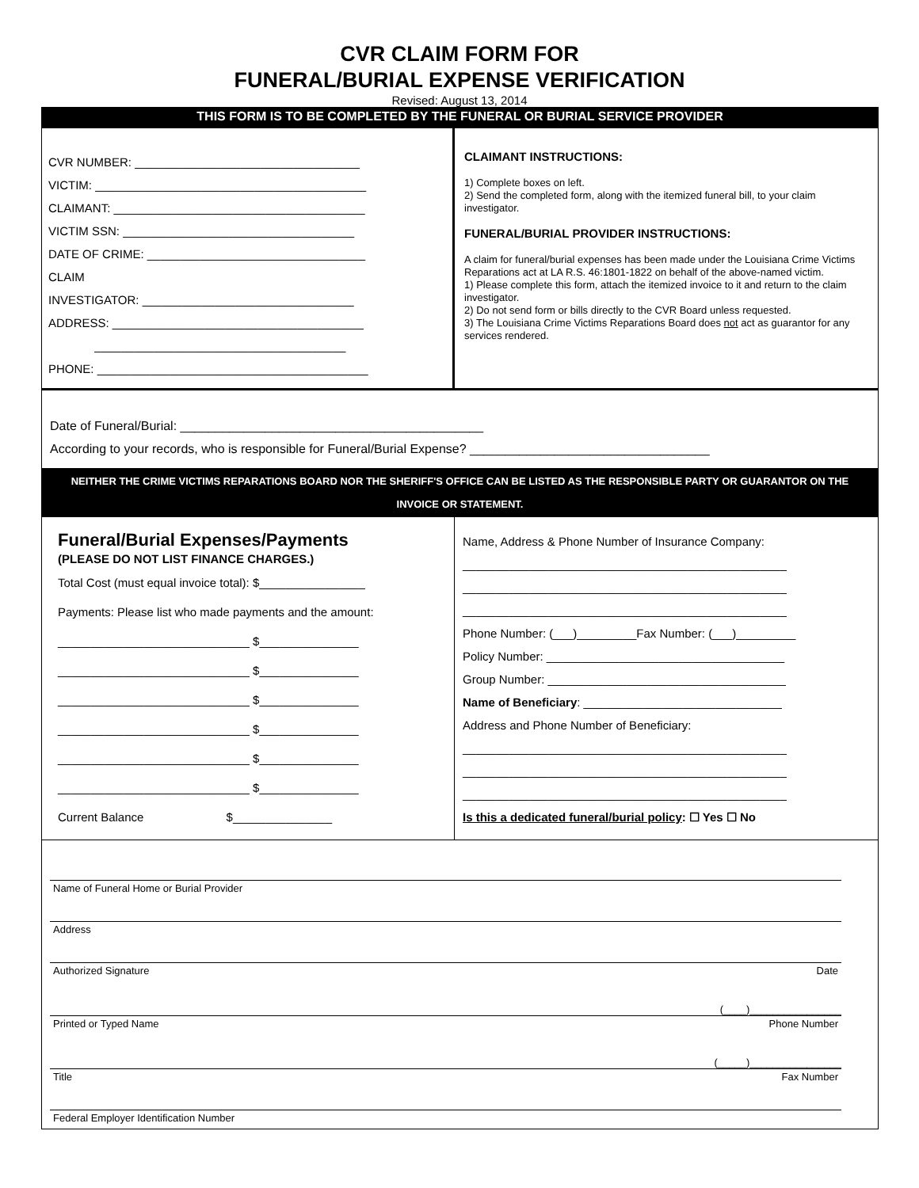CVR CLAIM FORM FOR
FUNERAL/BURIAL EXPENSE VERIFICATION
Revised: August 13, 2014
THIS FORM IS TO BE COMPLETED BY THE FUNERAL OR BURIAL SERVICE PROVIDER
CVR NUMBER: __________________________________
VICTIM: _________________________________________
CLAIMANT: ______________________________________
VICTIM SSN: ___________________________________
DATE OF CRIME: _________________________________
CLAIM
INVESTIGATOR: ________________________________
ADDRESS: ______________________________________
______________________________________
PHONE: _________________________________________
CLAIMANT INSTRUCTIONS:
1) Complete boxes on left.
2) Send the completed form, along with the itemized funeral bill, to your claim investigator.
FUNERAL/BURIAL PROVIDER INSTRUCTIONS:
A claim for funeral/burial expenses has been made under the Louisiana Crime Victims Reparations act at LA R.S. 46:1801-1822 on behalf of the above-named victim.
1) Please complete this form, attach the itemized invoice to it and return to the claim investigator.
2) Do not send form or bills directly to the CVR Board unless requested.
3) The Louisiana Crime Victims Reparations Board does not act as guarantor for any services rendered.
Date of Funeral/Burial: ___________________________________________
According to your records, who is responsible for Funeral/Burial Expense? __________________________________
NEITHER THE CRIME VICTIMS REPARATIONS BOARD NOR THE SHERIFF'S OFFICE CAN BE LISTED AS THE RESPONSIBLE PARTY OR GUARANTOR ON THE INVOICE OR STATEMENT.
Funeral/Burial Expenses/Payments
(PLEASE DO NOT LIST FINANCE CHARGES.)
Total Cost (must equal invoice total): $________________
Payments: Please list who made payments and the amount:
_____________________________ $_______________
_____________________________ $_______________
_____________________________ $_______________
_____________________________ $_______________
_____________________________ $_______________
_____________________________ $_______________
Current Balance $_______________
Name, Address & Phone Number of Insurance Company:
_________________________________________________
_________________________________________________
_________________________________________________
Phone Number: (___)_________Fax Number: (___)_________
Policy Number: ____________________________________
Group Number: ____________________________________
Name of Beneficiary: ______________________________
Address and Phone Number of Beneficiary:
_________________________________________________
_________________________________________________
_________________________________________________
Is this a dedicated funeral/burial policy: ☐ Yes ☐ No
Name of Funeral Home or Burial Provider
Address
Authorized Signature Date
(____)________________
Printed or Typed Name Phone Number
(_____)________________
Title Fax Number
Federal Employer Identification Number